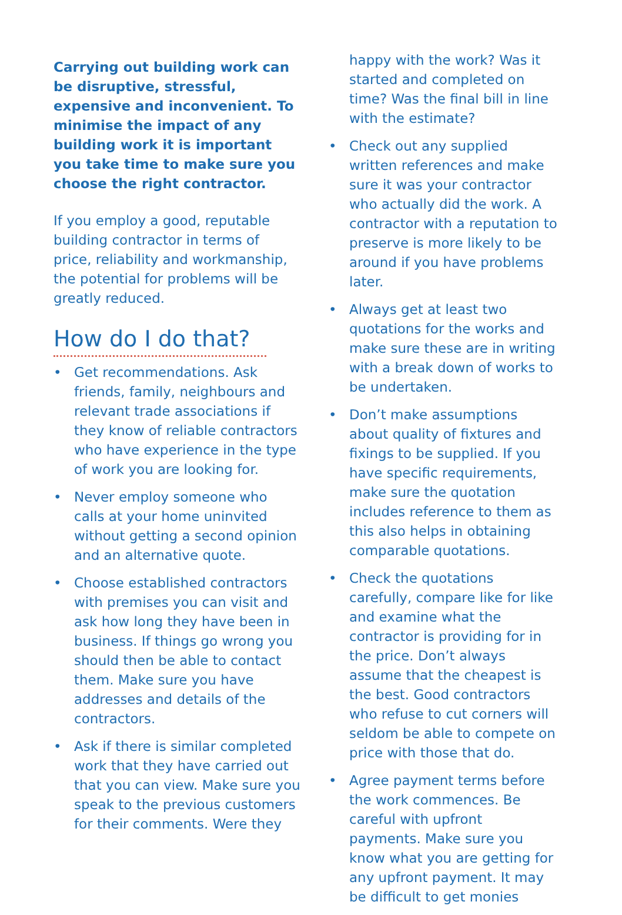Carrying out building work can be disruptive, stressful, expensive and inconvenient. To minimise the impact of any building work it is important you take time to make sure you choose the right contractor.
If you employ a good, reputable building contractor in terms of price, reliability and workmanship, the potential for problems will be greatly reduced.
How do I do that?
• Get recommendations. Ask friends, family, neighbours and relevant trade associations if they know of reliable contractors who have experience in the type of work you are looking for.
• Never employ someone who calls at your home uninvited without getting a second opinion and an alternative quote.
• Choose established contractors with premises you can visit and ask how long they have been in business. If things go wrong you should then be able to contact them. Make sure you have addresses and details of the contractors.
• Ask if there is similar completed work that they have carried out that you can view. Make sure you speak to the previous customers for their comments. Were they
happy with the work? Was it started and completed on time? Was the final bill in line with the estimate?
• Check out any supplied written references and make sure it was your contractor who actually did the work. A contractor with a reputation to preserve is more likely to be around if you have problems later.
• Always get at least two quotations for the works and make sure these are in writing with a break down of works to be undertaken.
• Don’t make assumptions about quality of fixtures and fixings to be supplied. If you have specific requirements, make sure the quotation includes reference to them as this also helps in obtaining comparable quotations.
• Check the quotations carefully, compare like for like and examine what the contractor is providing for in the price. Don’t always assume that the cheapest is the best. Good contractors who refuse to cut corners will seldom be able to compete on price with those that do.
• Agree payment terms before the work commences. Be careful with upfront payments. Make sure you know what you are getting for any upfront payment. It may be difficult to get monies